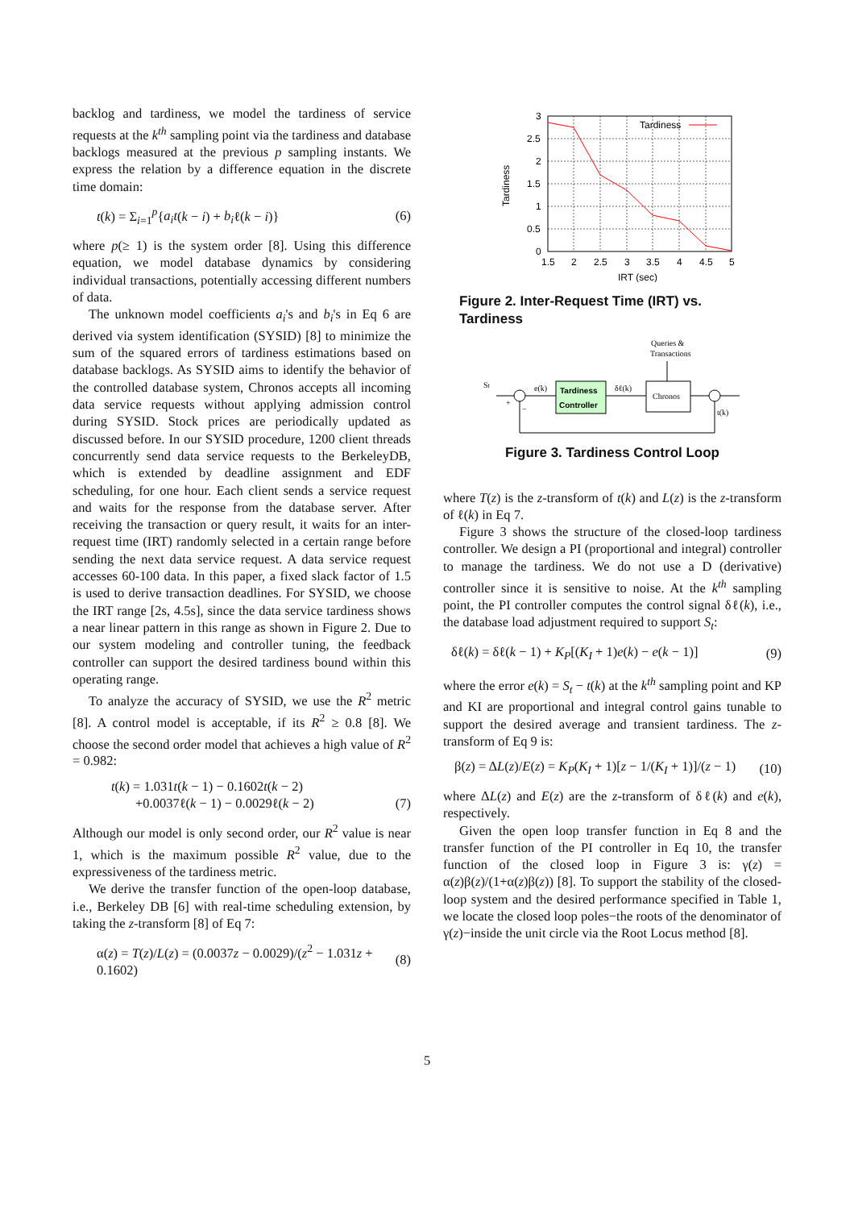backlog and tardiness, we model the tardiness of service requests at the k<sup>th</sup> sampling point via the tardiness and database backlogs measured at the previous p sampling instants. We express the relation by a difference equation in the discrete time domain:
t(k) = Σ<sub>i=1</sub><sup>p</sup>{a<sub>i</sub>t(k − i) + b<sub>i</sub>ℓ(k − i)} (6)
where p(≥ 1) is the system order [8]. Using this difference equation, we model database dynamics by considering individual transactions, potentially accessing different numbers of data.
The unknown model coefficients a<sub>i</sub>'s and b<sub>i</sub>'s in Eq 6 are derived via system identification (SYSID) [8] to minimize the sum of the squared errors of tardiness estimations based on database backlogs. As SYSID aims to identify the behavior of the controlled database system, Chronos accepts all incoming data service requests without applying admission control during SYSID. Stock prices are periodically updated as discussed before. In our SYSID procedure, 1200 client threads concurrently send data service requests to the BerkeleyDB, which is extended by deadline assignment and EDF scheduling, for one hour. Each client sends a service request and waits for the response from the database server. After receiving the transaction or query result, it waits for an inter-request time (IRT) randomly selected in a certain range before sending the next data service request. A data service request accesses 60-100 data. In this paper, a fixed slack factor of 1.5 is used to derive transaction deadlines. For SYSID, we choose the IRT range [2s, 4.5s], since the data service tardiness shows a near linear pattern in this range as shown in Figure 2. Due to our system modeling and controller tuning, the feedback controller can support the desired tardiness bound within this operating range.
To analyze the accuracy of SYSID, we use the R<sup>2</sup> metric [8]. A control model is acceptable, if its R<sup>2</sup> ≥ 0.8 [8]. We choose the second order model that achieves a high value of R<sup>2</sup> = 0.982:
t(k) = 1.031t(k − 1) − 0.1602t(k − 2)
+0.0037ℓ(k − 1) − 0.0029ℓ(k − 2) (7)
Although our model is only second order, our R<sup>2</sup> value is near 1, which is the maximum possible R<sup>2</sup> value, due to the expressiveness of the tardiness metric.
We derive the transfer function of the open-loop database, i.e., Berkeley DB [6] with real-time scheduling extension, by taking the z-transform [8] of Eq 7:
α(z) = T(z)/L(z) = (0.0037z − 0.0029)/(z<sup>2</sup> − 1.031z + 0.1602) (8)
3
2.5
2
1.5
1
0.5
0
1.5
2
2.5
3
3.5
4
4.5
5
IRT (sec)
Tardiness
Tardiness
Figure 2. Inter-Request Time (IRT) vs. Tardiness
Queries &
Transactions
St
e(k)
Tardiness
Controller
δℓ(k)
Chronos
t(k)
+
−
Figure 3. Tardiness Control Loop
where T(z) is the z-transform of t(k) and L(z) is the z-transform of ℓ(k) in Eq 7.
Figure 3 shows the structure of the closed-loop tardiness controller. We design a PI (proportional and integral) controller to manage the tardiness. We do not use a D (derivative) controller since it is sensitive to noise. At the k<sup>th</sup> sampling point, the PI controller computes the control signal δℓ(k), i.e., the database load adjustment required to support S<sub>t</sub>:
δℓ(k) = δℓ(k − 1) + K<sub>P</sub>[(K<sub>I</sub> + 1)e(k) − e(k − 1)] (9)
where the error e(k) = S<sub>t</sub> − t(k) at the k<sup>th</sup> sampling point and KP and KI are proportional and integral control gains tunable to support the desired average and transient tardiness. The z-transform of Eq 9 is:
β(z) = ΔL(z)/E(z) = K<sub>P</sub>(K<sub>I</sub> + 1)[z − 1/(K<sub>I</sub> + 1)]/(z − 1) (10)
where ΔL(z) and E(z) are the z-transform of δℓ(k) and e(k), respectively.
Given the open loop transfer function in Eq 8 and the transfer function of the PI controller in Eq 10, the transfer function of the closed loop in Figure 3 is: γ(z) = α(z)β(z)/(1+α(z)β(z)) [8]. To support the stability of the closed-loop system and the desired performance specified in Table 1, we locate the closed loop poles−the roots of the denominator of γ(z)−inside the unit circle via the Root Locus method [8].
5